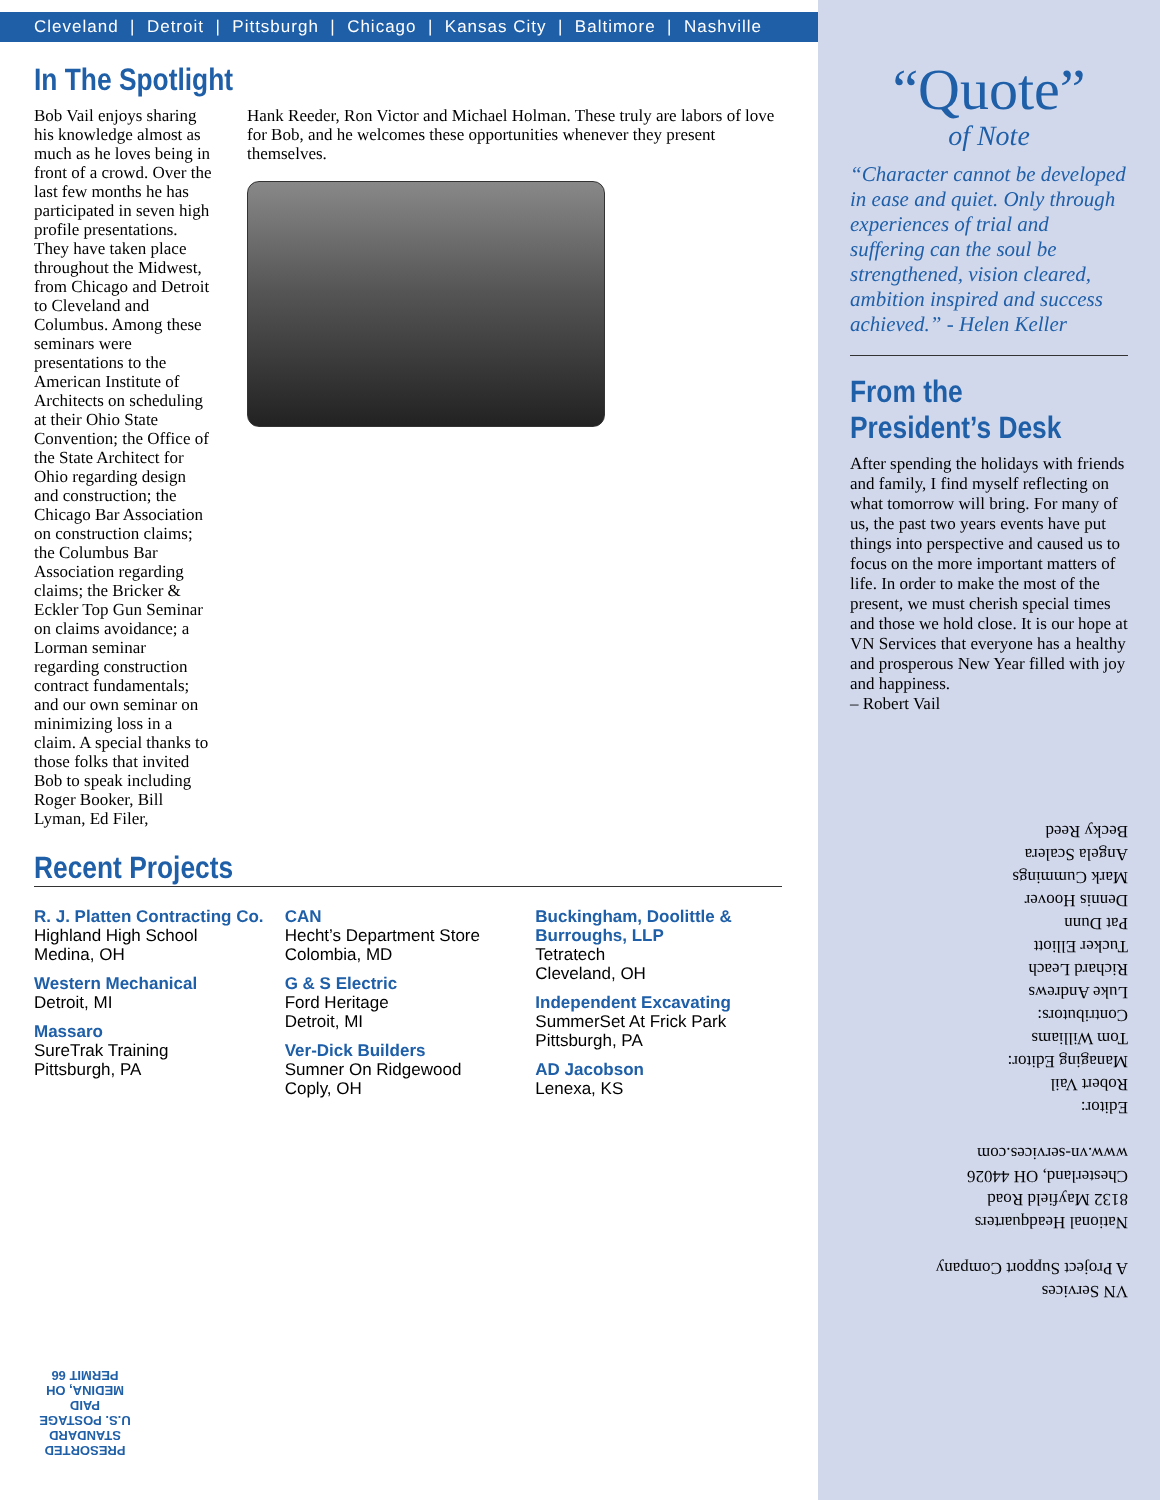Cleveland | Detroit | Pittsburgh | Chicago | Kansas City | Baltimore | Nashville
In The Spotlight
Bob Vail enjoys sharing his knowledge almost as much as he loves being in front of a crowd. Over the last few months he has participated in seven high profile presentations. They have taken place throughout the Midwest, from Chicago and Detroit to Cleveland and Columbus. Among these seminars were presentations to the American Institute of Architects on scheduling at their Ohio State Convention; the Office of the State Architect for Ohio regarding design and construction; the Chicago Bar Association on construction claims; the Columbus Bar Association regarding claims; the Bricker & Eckler Top Gun Seminar on claims avoidance; a Lorman seminar regarding construction contract fundamentals; and our own seminar on minimizing loss in a claim. A special thanks to those folks that invited Bob to speak including Roger Booker, Bill Lyman, Ed Filer,
Hank Reeder, Ron Victor and Michael Holman. These truly are labors of love for Bob, and he welcomes these opportunities whenever they present themselves.
Recent Projects
R. J. Platten Contracting Co.
Highland High School
Medina, OH
Western Mechanical
Detroit, MI
Massaro
SureTrak Training
Pittsburgh, PA
CAN
Hecht’s Department Store
Colombia, MD
G & S Electric
Ford Heritage
Detroit, MI
Ver-Dick Builders
Sumner On Ridgewood
Coply, OH
Buckingham, Doolittle & Burroughs, LLP
Tetratech
Cleveland, OH
Independent Excavating
SummerSet At Frick Park
Pittsburgh, PA
AD Jacobson
Lenexa, KS
“Quote”
of Note
“Character cannot be developed in ease and quiet. Only through experiences of trial and suffering can the soul be strengthened, vision cleared, ambition inspired and success achieved.” - Helen Keller
From the President’s Desk
After spending the holidays with friends and family, I find myself reflecting on what tomorrow will bring. For many of us, the past two years events have put things into perspective and caused us to focus on the more important matters of life. In order to make the most of the present, we must cherish special times and those we hold close. It is our hope at VN Services that everyone has a healthy and prosperous New Year filled with joy and happiness.
– Robert Vail
VN Services
A Project Support Company
National Headquarters
8132 Mayfield Road
Chesterland, OH 44026
www.vn-services.com
Editor:
Robert Vail
Managing Editor:
Tom Williams
Contributors:
Luke Andrews
Richard Leach
Tucker Elliott
Pat Dunn
Dennis Hoover
Mark Cummings
Angela Scalera
Becky Reed
PRESORTED
STANDARD
U.S. POSTAGE PAID
MEDINA, OH
PERMIT 66